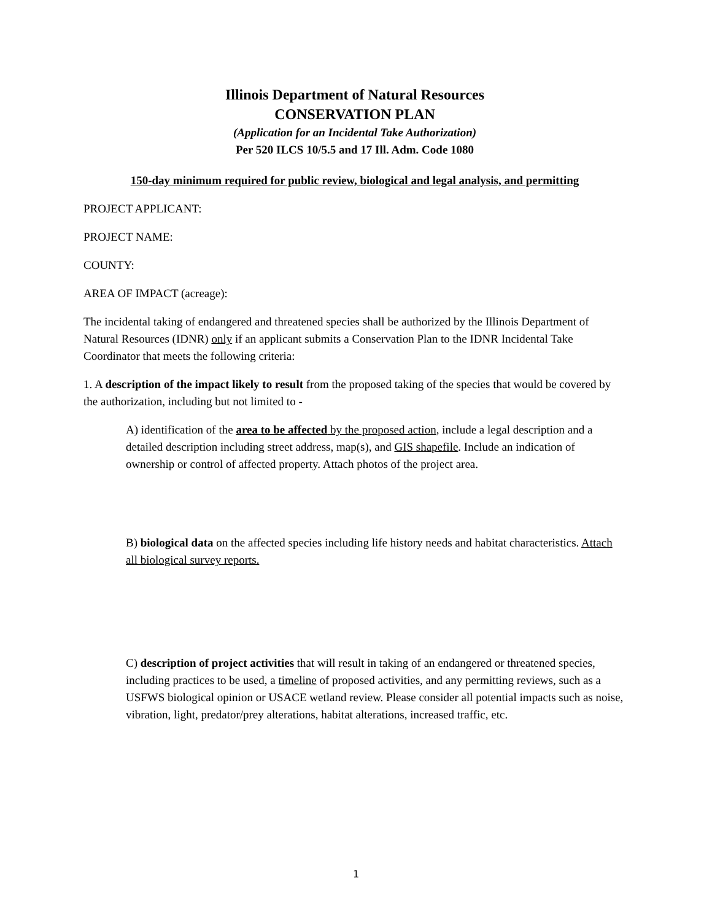Illinois Department of Natural Resources
CONSERVATION PLAN
(Application for an Incidental Take Authorization)
Per 520 ILCS 10/5.5 and 17 Ill. Adm. Code 1080
150-day minimum required for public review, biological and legal analysis, and permitting
PROJECT APPLICANT:
PROJECT NAME:
COUNTY:
AREA OF IMPACT (acreage):
The incidental taking of endangered and threatened species shall be authorized by the Illinois Department of Natural Resources (IDNR) only if an applicant submits a Conservation Plan to the IDNR Incidental Take Coordinator that meets the following criteria:
1. A description of the impact likely to result from the proposed taking of the species that would be covered by the authorization, including but not limited to -
A) identification of the area to be affected by the proposed action, include a legal description and a detailed description including street address, map(s), and GIS shapefile. Include an indication of ownership or control of affected property. Attach photos of the project area.
B) biological data on the affected species including life history needs and habitat characteristics. Attach all biological survey reports.
C) description of project activities that will result in taking of an endangered or threatened species, including practices to be used, a timeline of proposed activities, and any permitting reviews, such as a USFWS biological opinion or USACE wetland review. Please consider all potential impacts such as noise, vibration, light, predator/prey alterations, habitat alterations, increased traffic, etc.
1